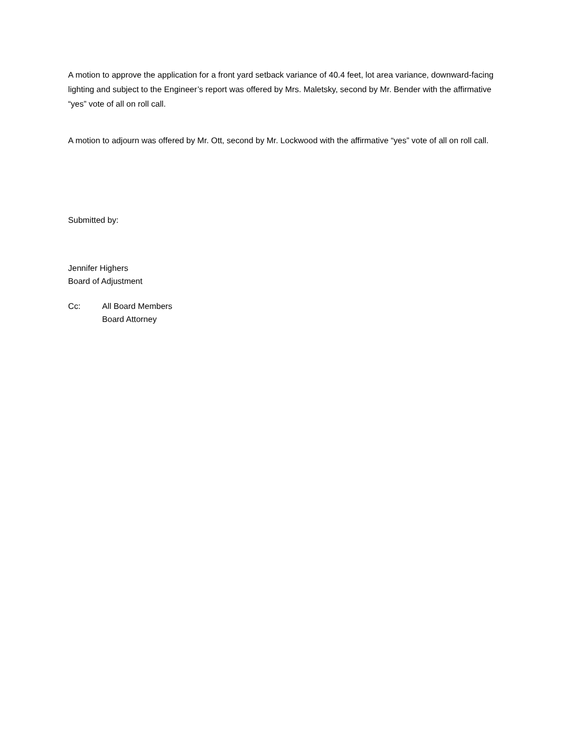A motion to approve the application for a front yard setback variance of 40.4 feet, lot area variance, downward-facing lighting and subject to the Engineer’s report was offered by Mrs. Maletsky, second by Mr. Bender with the affirmative “yes” vote of all on roll call.
A motion to adjourn was offered by Mr. Ott, second by Mr. Lockwood with the affirmative “yes” vote of all on roll call.
Submitted by:
Jennifer Highers
Board of Adjustment
Cc: All Board Members
Board Attorney